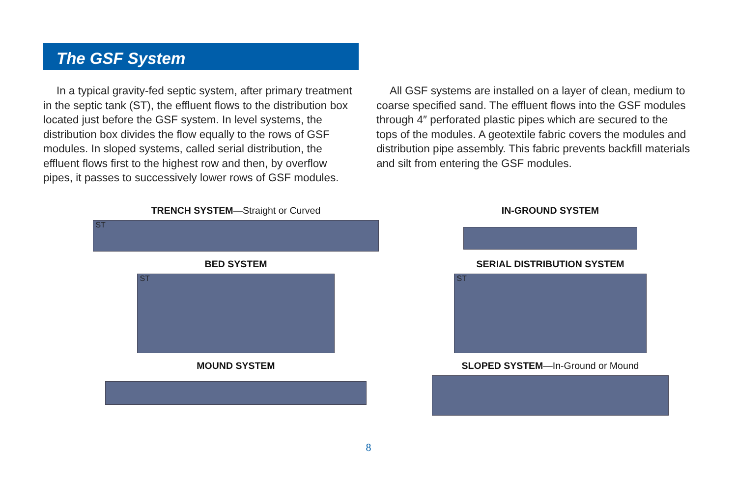The GSF System
In a typical gravity-fed septic system, after primary treatment in the septic tank (ST), the effluent flows to the distribution box located just before the GSF system. In level systems, the distribution box divides the flow equally to the rows of GSF modules. In sloped systems, called serial distribution, the effluent flows first to the highest row and then, by overflow pipes, it passes to successively lower rows of GSF modules.
All GSF systems are installed on a layer of clean, medium to coarse specified sand. The effluent flows into the GSF modules through 4″ perforated plastic pipes which are secured to the tops of the modules. A geotextile fabric covers the modules and distribution pipe assembly. This fabric prevents backfill materials and silt from entering the GSF modules.
TRENCH SYSTEM—Straight or Curved
ST
IN-GROUND SYSTEM
BED SYSTEM
ST
SERIAL DISTRIBUTION SYSTEM
ST
MOUND SYSTEM
SLOPED SYSTEM—In-Ground or Mound
8